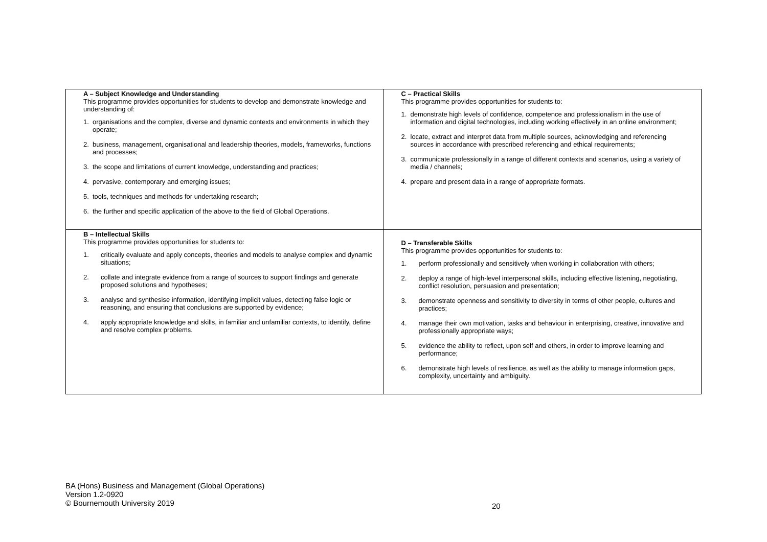| A – Subject Knowledge and Understanding This programme provides opportunities for students to develop and demonstrate knowledge and understanding of: 1. organisations and the complex, diverse and dynamic contexts and environments in which they operate; 2. business, management, organisational and leadership theories, models, frameworks, functions and processes; 3. the scope and limitations of current knowledge, understanding and practices; 4. pervasive, contemporary and emerging issues; 5. tools, techniques and methods for undertaking research; 6. the further and specific application of the above to the field of Global Operations. | C – Practical Skills This programme provides opportunities for students to: 1. demonstrate high levels of confidence, competence and professionalism in the use of information and digital technologies, including working effectively in an online environment; 2. locate, extract and interpret data from multiple sources, acknowledging and referencing sources in accordance with prescribed referencing and ethical requirements; 3. communicate professionally in a range of different contexts and scenarios, using a variety of media / channels; 4. prepare and present data in a range of appropriate formats. |
| B – Intellectual Skills This programme provides opportunities for students to: 1. critically evaluate and apply concepts, theories and models to analyse complex and dynamic situations; 2. collate and integrate evidence from a range of sources to support findings and generate proposed solutions and hypotheses; 3. analyse and synthesise information, identifying implicit values, detecting false logic or reasoning, and ensuring that conclusions are supported by evidence; 4. apply appropriate knowledge and skills, in familiar and unfamiliar contexts, to identify, define and resolve complex problems. | D – Transferable Skills This programme provides opportunities for students to: 1. perform professionally and sensitively when working in collaboration with others; 2. deploy a range of high-level interpersonal skills, including effective listening, negotiating, conflict resolution, persuasion and presentation; 3. demonstrate openness and sensitivity to diversity in terms of other people, cultures and practices; 4. manage their own motivation, tasks and behaviour in enterprising, creative, innovative and professionally appropriate ways; 5. evidence the ability to reflect, upon self and others, in order to improve learning and performance; 6. demonstrate high levels of resilience, as well as the ability to manage information gaps, complexity, uncertainty and ambiguity. |
BA (Hons) Business and Management (Global Operations)
Version 1.2-0920
© Bournemouth University 2019
20